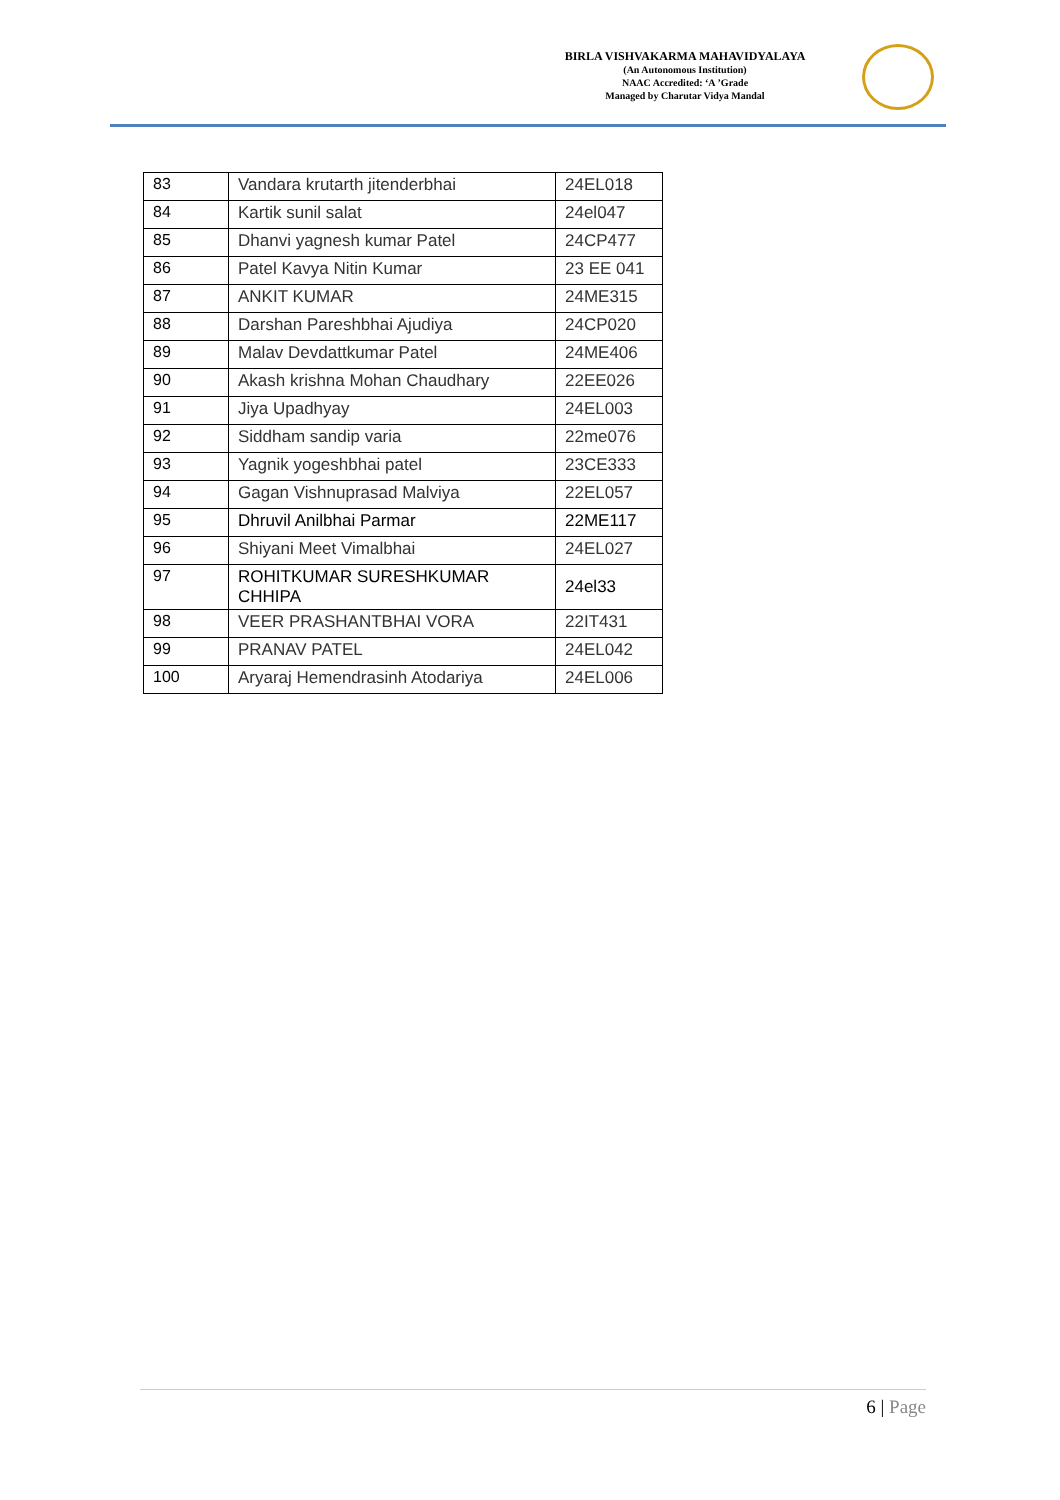BIRLA VISHVAKARMA MAHAVIDYALAYA
(An Autonomous Institution)
NAAC Accredited: ‘A ’Grade
Managed by Charutar Vidya Mandal
| 83 | Vandara krutarth jitenderbhai | 24EL018 |
| 84 | Kartik sunil salat | 24el047 |
| 85 | Dhanvi yagnesh kumar Patel | 24CP477 |
| 86 | Patel Kavya Nitin Kumar | 23 EE 041 |
| 87 | ANKIT KUMAR | 24ME315 |
| 88 | Darshan Pareshbhai Ajudiya | 24CP020 |
| 89 | Malav Devdattkumar Patel | 24ME406 |
| 90 | Akash krishna Mohan Chaudhary | 22EE026 |
| 91 | Jiya Upadhyay | 24EL003 |
| 92 | Siddham sandip varia | 22me076 |
| 93 | Yagnik yogeshbhai patel | 23CE333 |
| 94 | Gagan Vishnuprasad Malviya | 22EL057 |
| 95 | Dhruvil Anilbhai Parmar | 22ME117 |
| 96 | Shiyani Meet Vimalbhai | 24EL027 |
| 97 | ROHITKUMAR SURESHKUMAR CHHIPA | 24el33 |
| 98 | VEER PRASHANTBHAI VORA | 22IT431 |
| 99 | PRANAV PATEL | 24EL042 |
| 100 | Aryaraj Hemendrasinh Atodariya | 24EL006 |
6 | Page